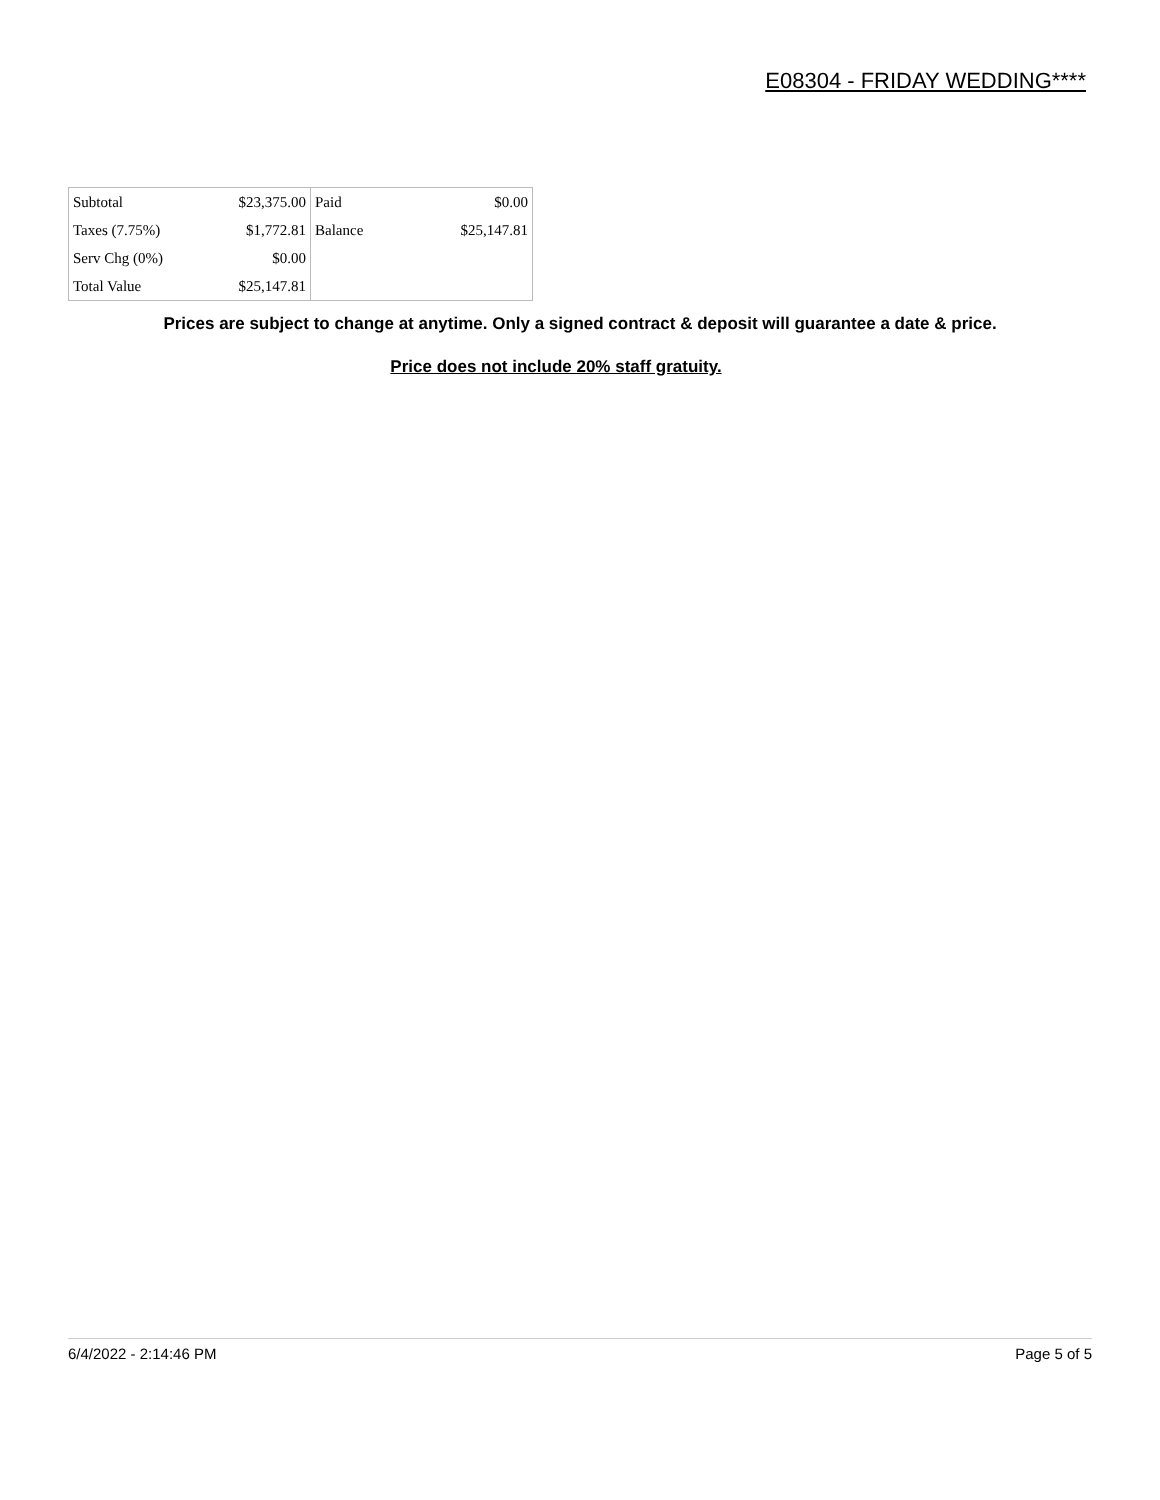E08304 - FRIDAY WEDDING****
| Subtotal | $23,375.00 | Paid | $0.00 |
| Taxes (7.75%) | $1,772.81 | Balance | $25,147.81 |
| Serv Chg (0%) | $0.00 | | |
| Total Value | $25,147.81 | | |
Prices are subject to change at anytime. Only a signed contract & deposit will guarantee a date & price.
Price does not include 20% staff gratuity.
6/4/2022 - 2:14:46 PM Page 5 of 5